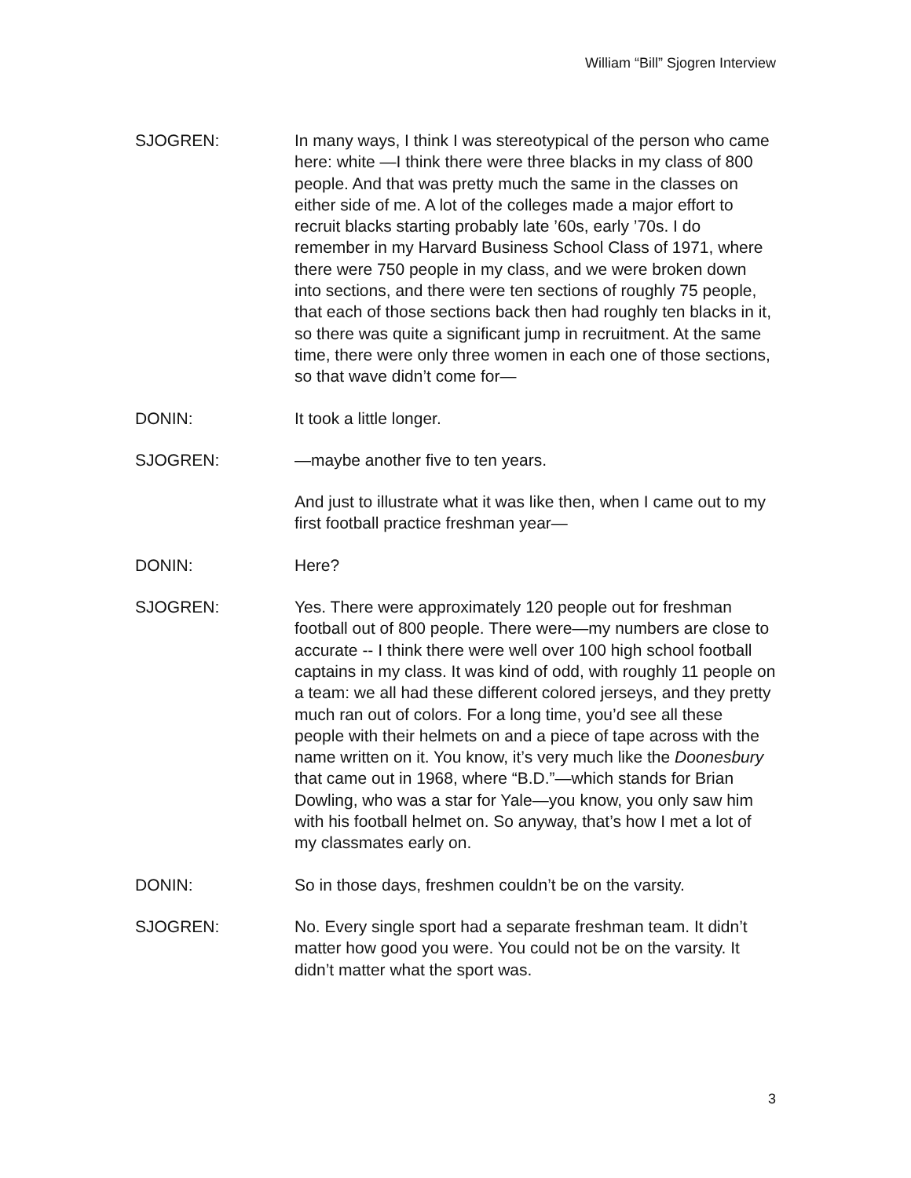William “Bill” Sjogren Interview
SJOGREN: In many ways, I think I was stereotypical of the person who came here: white —I think there were three blacks in my class of 800 people. And that was pretty much the same in the classes on either side of me. A lot of the colleges made a major effort to recruit blacks starting probably late ’60s, early ’70s. I do remember in my Harvard Business School Class of 1971, where there were 750 people in my class, and we were broken down into sections, and there were ten sections of roughly 75 people, that each of those sections back then had roughly ten blacks in it, so there was quite a significant jump in recruitment. At the same time, there were only three women in each one of those sections, so that wave didn’t come for—
DONIN: It took a little longer.
SJOGREN: —maybe another five to ten years.
And just to illustrate what it was like then, when I came out to my first football practice freshman year—
DONIN: Here?
SJOGREN: Yes. There were approximately 120 people out for freshman football out of 800 people. There were—my numbers are close to accurate -- I think there were well over 100 high school football captains in my class. It was kind of odd, with roughly 11 people on a team: we all had these different colored jerseys, and they pretty much ran out of colors. For a long time, you’d see all these people with their helmets on and a piece of tape across with the name written on it. You know, it’s very much like the Doonesbury that came out in 1968, where “B.D.”—which stands for Brian Dowling, who was a star for Yale—you know, you only saw him with his football helmet on. So anyway, that’s how I met a lot of my classmates early on.
DONIN: So in those days, freshmen couldn’t be on the varsity.
SJOGREN: No. Every single sport had a separate freshman team. It didn’t matter how good you were. You could not be on the varsity. It didn’t matter what the sport was.
3